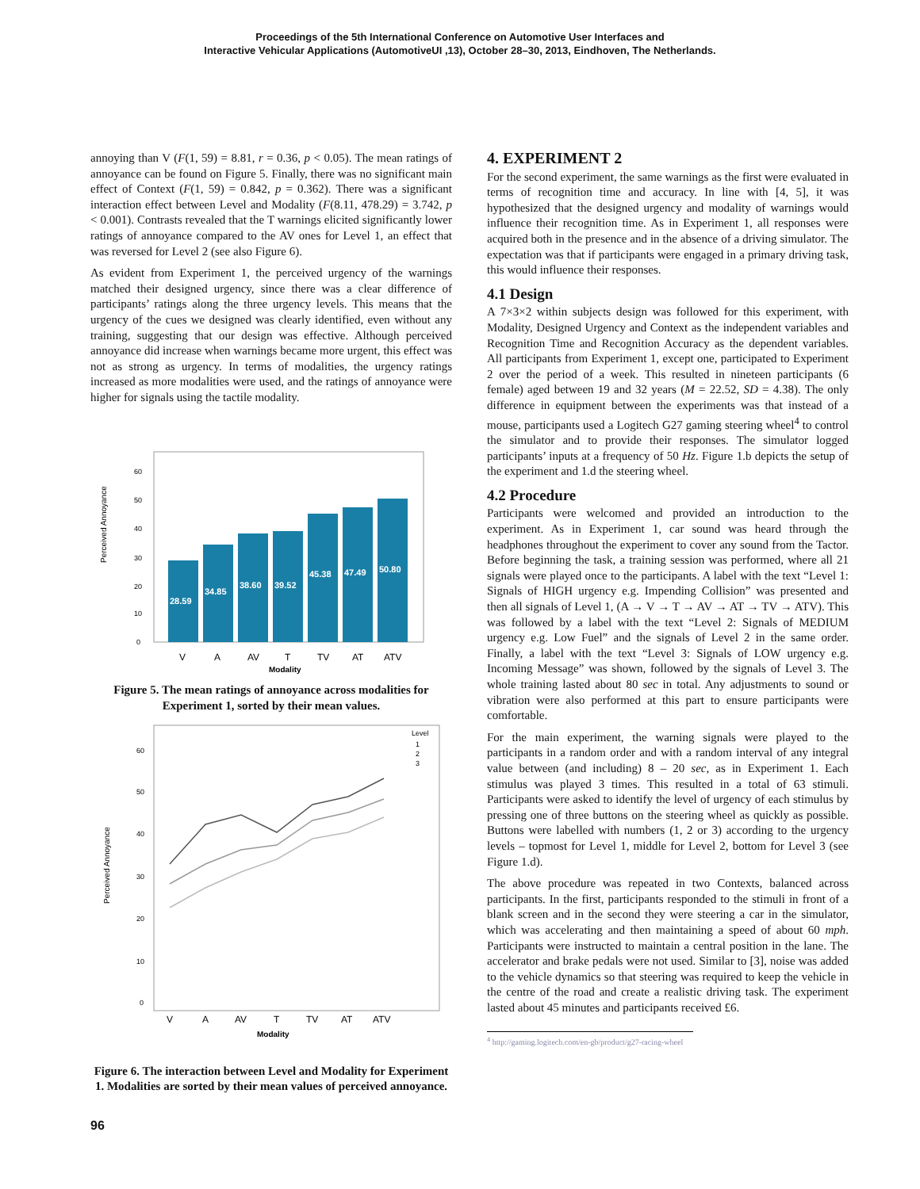Proceedings of the 5th International Conference on Automotive User Interfaces and
Interactive Vehicular Applications (AutomotiveUI ,13), October 28–30, 2013, Eindhoven, The Netherlands.
annoying than V (F(1, 59) = 8.81, r = 0.36, p < 0.05). The mean ratings of annoyance can be found on Figure 5. Finally, there was no significant main effect of Context (F(1, 59) = 0.842, p = 0.362). There was a significant interaction effect between Level and Modality (F(8.11, 478.29) = 3.742, p < 0.001). Contrasts revealed that the T warnings elicited significantly lower ratings of annoyance compared to the AV ones for Level 1, an effect that was reversed for Level 2 (see also Figure 6).
As evident from Experiment 1, the perceived urgency of the warnings matched their designed urgency, since there was a clear difference of participants’ ratings along the three urgency levels. This means that the urgency of the cues we designed was clearly identified, even without any training, suggesting that our design was effective. Although perceived annoyance did increase when warnings became more urgent, this effect was not as strong as urgency. In terms of modalities, the urgency ratings increased as more modalities were used, and the ratings of annoyance were higher for signals using the tactile modality.
Perceived Annoyance
0
10
20
30
40
50
60
28.59
34.85
38.60
39.52
45.38
47.49
50.80
V
A
AV
T
TV
AT
ATV
Modality
Figure 5. The mean ratings of annoyance across modalities for Experiment 1, sorted by their mean values.
Perceived Annoyance
0
10
20
30
40
50
60
Level
1
2
3
V
A
AV
T
TV
AT
ATV
Modality
Figure 6. The interaction between Level and Modality for Experiment 1. Modalities are sorted by their mean values of perceived annoyance.
4. EXPERIMENT 2
For the second experiment, the same warnings as the first were evaluated in terms of recognition time and accuracy. In line with [4, 5], it was hypothesized that the designed urgency and modality of warnings would influence their recognition time. As in Experiment 1, all responses were acquired both in the presence and in the absence of a driving simulator. The expectation was that if participants were engaged in a primary driving task, this would influence their responses.
4.1 Design
A 7×3×2 within subjects design was followed for this experiment, with Modality, Designed Urgency and Context as the independent variables and Recognition Time and Recognition Accuracy as the dependent variables. All participants from Experiment 1, except one, participated to Experiment 2 over the period of a week. This resulted in nineteen participants (6 female) aged between 19 and 32 years (M = 22.52, SD = 4.38). The only difference in equipment between the experiments was that instead of a mouse, participants used a Logitech G27 gaming steering wheel<sup>4</sup> to control the simulator and to provide their responses. The simulator logged participants’ inputs at a frequency of 50 Hz. Figure 1.b depicts the setup of the experiment and 1.d the steering wheel.
4.2 Procedure
Participants were welcomed and provided an introduction to the experiment. As in Experiment 1, car sound was heard through the headphones throughout the experiment to cover any sound from the Tactor. Before beginning the task, a training session was performed, where all 21 signals were played once to the participants. A label with the text “Level 1: Signals of HIGH urgency e.g. Impending Collision” was presented and then all signals of Level 1, (A → V → T → AV → AT → TV → ATV). This was followed by a label with the text “Level 2: Signals of MEDIUM urgency e.g. Low Fuel” and the signals of Level 2 in the same order. Finally, a label with the text “Level 3: Signals of LOW urgency e.g. Incoming Message” was shown, followed by the signals of Level 3. The whole training lasted about 80 sec in total. Any adjustments to sound or vibration were also performed at this part to ensure participants were comfortable.
For the main experiment, the warning signals were played to the participants in a random order and with a random interval of any integral value between (and including) 8 – 20 sec, as in Experiment 1. Each stimulus was played 3 times. This resulted in a total of 63 stimuli. Participants were asked to identify the level of urgency of each stimulus by pressing one of three buttons on the steering wheel as quickly as possible. Buttons were labelled with numbers (1, 2 or 3) according to the urgency levels – topmost for Level 1, middle for Level 2, bottom for Level 3 (see Figure 1.d).
The above procedure was repeated in two Contexts, balanced across participants. In the first, participants responded to the stimuli in front of a blank screen and in the second they were steering a car in the simulator, which was accelerating and then maintaining a speed of about 60 mph. Participants were instructed to maintain a central position in the lane. The accelerator and brake pedals were not used. Similar to [3], noise was added to the vehicle dynamics so that steering was required to keep the vehicle in the centre of the road and create a realistic driving task. The experiment lasted about 45 minutes and participants received £6.
<sup>4</sup> http://gaming.logitech.com/en-gb/product/g27-racing-wheel
96